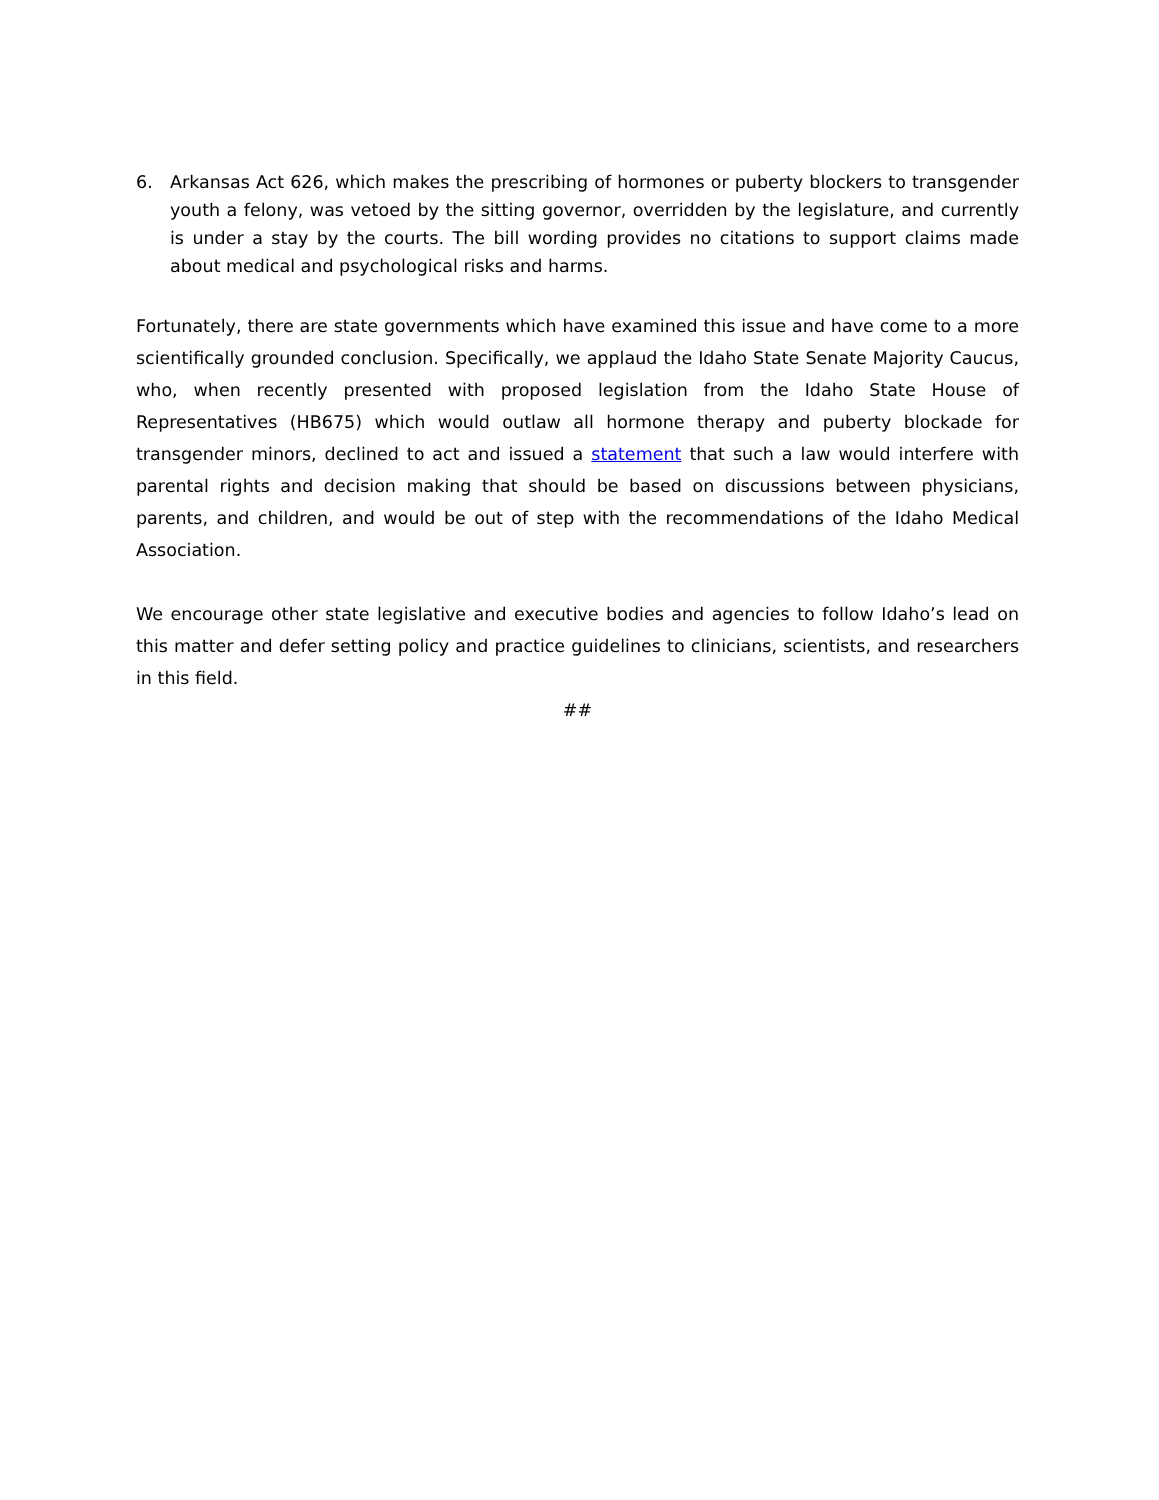6. Arkansas Act 626, which makes the prescribing of hormones or puberty blockers to transgender youth a felony, was vetoed by the sitting governor, overridden by the legislature, and currently is under a stay by the courts. The bill wording provides no citations to support claims made about medical and psychological risks and harms.
Fortunately, there are state governments which have examined this issue and have come to a more scientifically grounded conclusion. Specifically, we applaud the Idaho State Senate Majority Caucus, who, when recently presented with proposed legislation from the Idaho State House of Representatives (HB675) which would outlaw all hormone therapy and puberty blockade for transgender minors, declined to act and issued a statement that such a law would interfere with parental rights and decision making that should be based on discussions between physicians, parents, and children, and would be out of step with the recommendations of the Idaho Medical Association.
We encourage other state legislative and executive bodies and agencies to follow Idaho’s lead on this matter and defer setting policy and practice guidelines to clinicians, scientists, and researchers in this field.
##